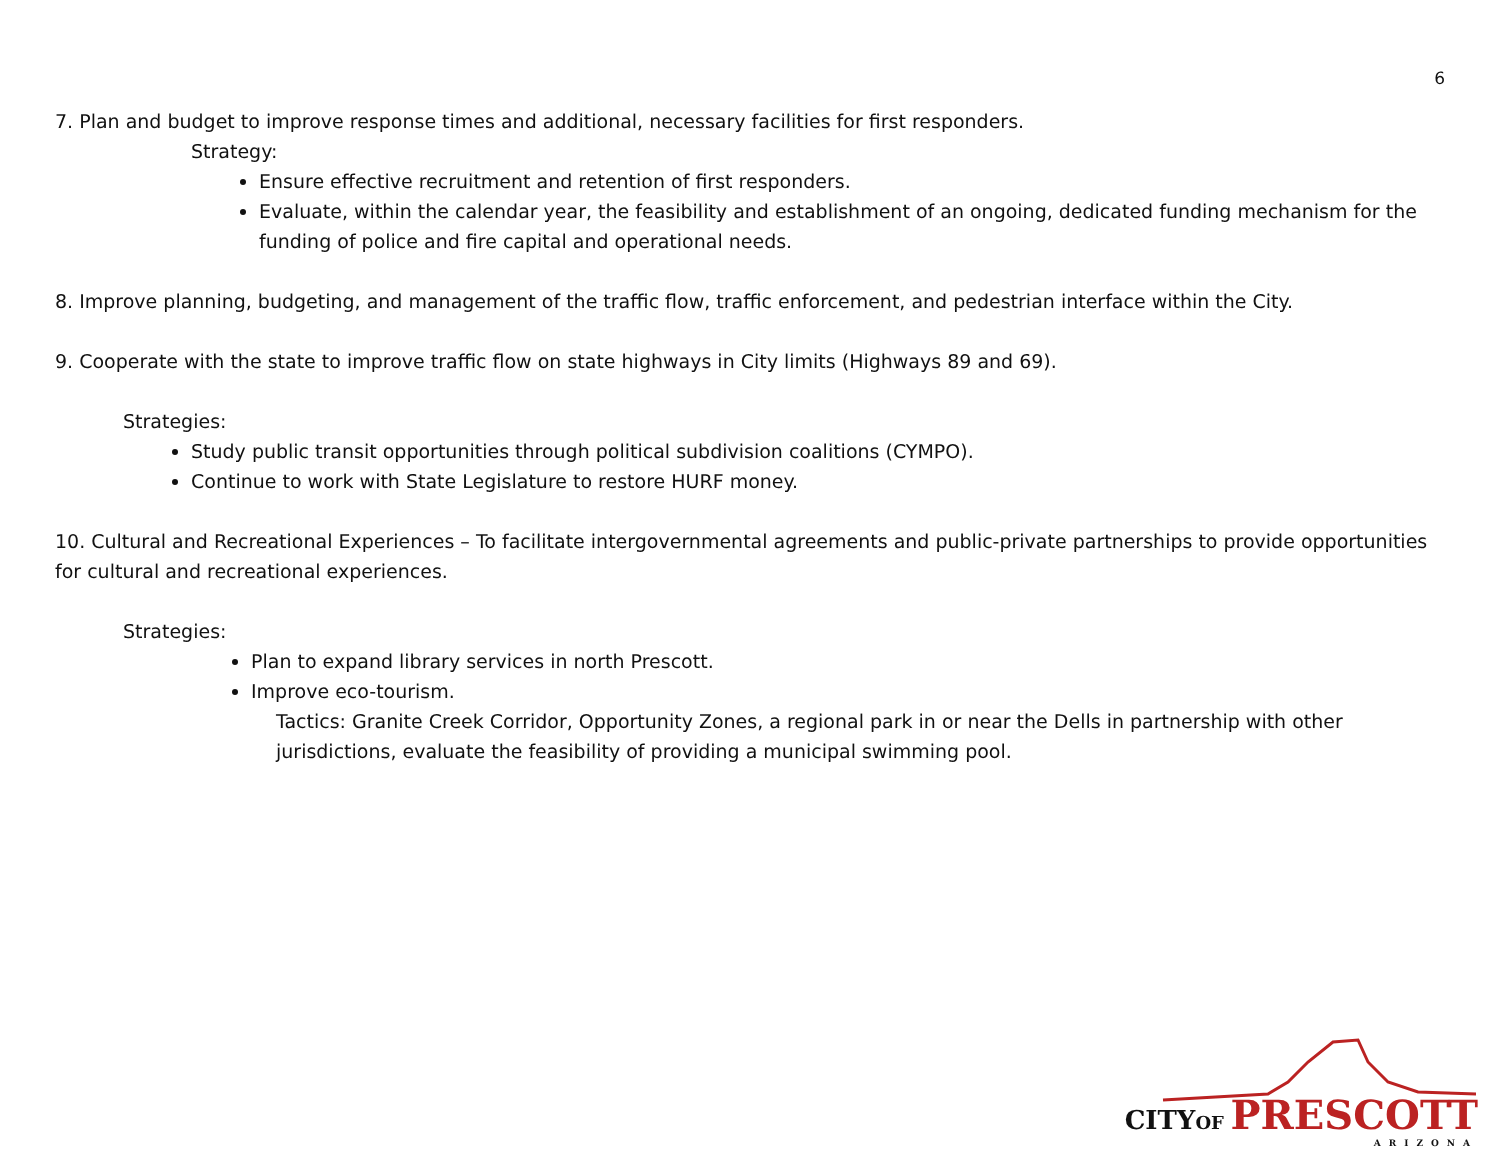6
7. Plan and budget to improve response times and additional, necessary facilities for first responders.
Strategy:
Ensure effective recruitment and retention of first responders.
Evaluate, within the calendar year, the feasibility and establishment of an ongoing, dedicated funding mechanism for the funding of police and fire capital and operational needs.
8. Improve planning, budgeting, and management of the traffic flow, traffic enforcement, and pedestrian interface within the City.
9. Cooperate with the state to improve traffic flow on state highways in City limits (Highways 89 and 69).
Strategies:
Study public transit opportunities through political subdivision coalitions (CYMPO).
Continue to work with State Legislature to restore HURF money.
10. Cultural and Recreational Experiences – To facilitate intergovernmental agreements and public-private partnerships to provide opportunities for cultural and recreational experiences.
Strategies:
Plan to expand library services in north Prescott.
Improve eco-tourism.
Tactics: Granite Creek Corridor, Opportunity Zones, a regional park in or near the Dells in partnership with other jurisdictions, evaluate the feasibility of providing a municipal swimming pool.
CITY OF PRESCOTT
ARIZONA